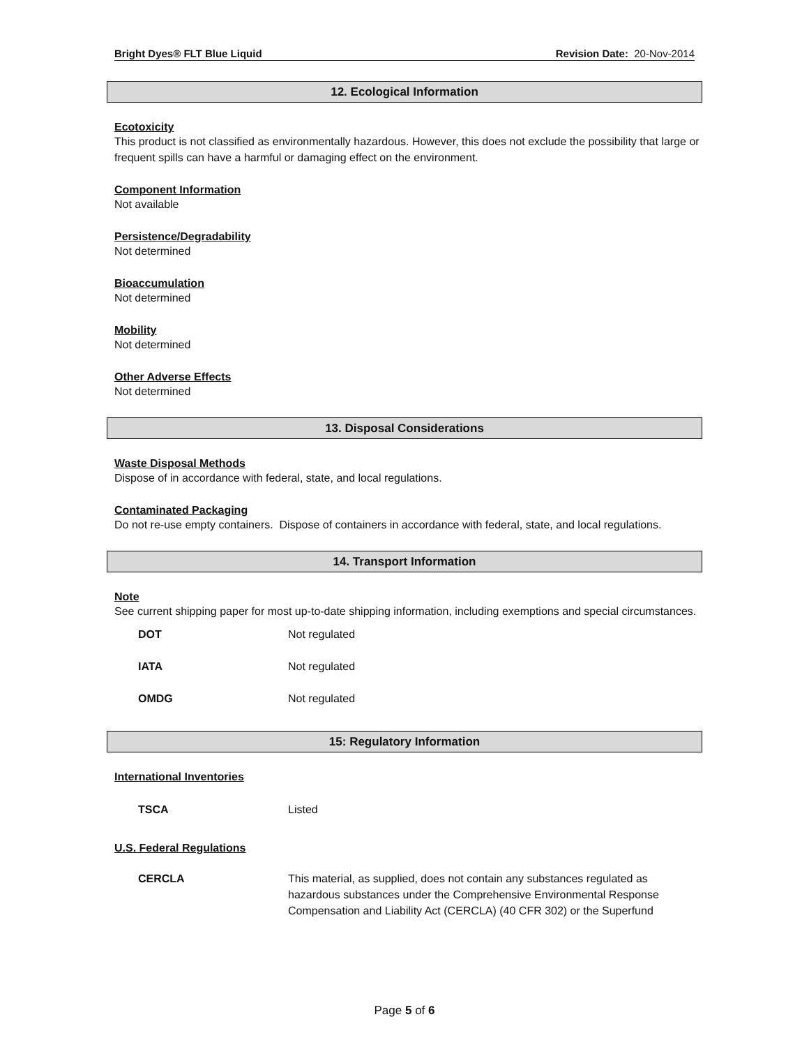Bright Dyes® FLT Blue Liquid Revision Date: 20-Nov-2014
12. Ecological Information
Ecotoxicity
This product is not classified as environmentally hazardous. However, this does not exclude the possibility that large or frequent spills can have a harmful or damaging effect on the environment.
Component Information
Not available
Persistence/Degradability
Not determined
Bioaccumulation
Not determined
Mobility
Not determined
Other Adverse Effects
Not determined
13. Disposal Considerations
Waste Disposal Methods
Dispose of in accordance with federal, state, and local regulations.
Contaminated Packaging
Do not re-use empty containers. Dispose of containers in accordance with federal, state, and local regulations.
14. Transport Information
Note
See current shipping paper for most up-to-date shipping information, including exemptions and special circumstances.
| DOT | Not regulated |
| IATA | Not regulated |
| OMDG | Not regulated |
15: Regulatory Information
International Inventories
| TSCA | Listed |
U.S. Federal Regulations
| CERCLA | This material, as supplied, does not contain any substances regulated as hazardous substances under the Comprehensive Environmental Response Compensation and Liability Act (CERCLA) (40 CFR 302) or the Superfund |
Page 5 of 6